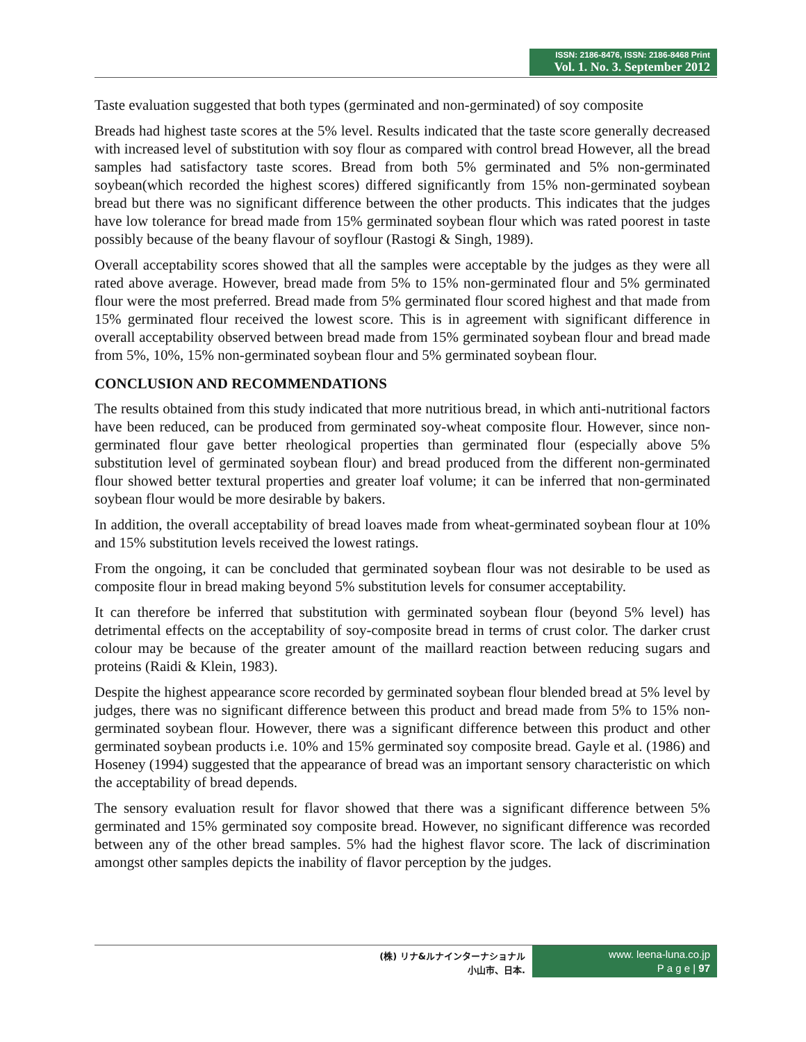ISSN: 2186-8476, ISSN: 2186-8468 Print
Vol. 1. No. 3. September 2012
Taste evaluation suggested that both types (germinated and non-germinated) of soy composite
Breads had highest taste scores at the 5% level. Results indicated that the taste score generally decreased with increased level of substitution with soy flour as compared with control bread However, all the bread samples had satisfactory taste scores. Bread from both 5% germinated and 5% non-germinated soybean(which recorded the highest scores) differed significantly from 15% non-germinated soybean bread but there was no significant difference between the other products. This indicates that the judges have low tolerance for bread made from 15% germinated soybean flour which was rated poorest in taste possibly because of the beany flavour of soyflour (Rastogi & Singh, 1989).
Overall acceptability scores showed that all the samples were acceptable by the judges as they were all rated above average. However, bread made from 5% to 15% non-germinated flour and 5% germinated flour were the most preferred. Bread made from 5% germinated flour scored highest and that made from 15% germinated flour received the lowest score. This is in agreement with significant difference in overall acceptability observed between bread made from 15% germinated soybean flour and bread made from 5%, 10%, 15% non-germinated soybean flour and 5% germinated soybean flour.
CONCLUSION AND RECOMMENDATIONS
The results obtained from this study indicated that more nutritious bread, in which anti-nutritional factors have been reduced, can be produced from germinated soy-wheat composite flour. However, since non-germinated flour gave better rheological properties than germinated flour (especially above 5% substitution level of germinated soybean flour) and bread produced from the different non-germinated flour showed better textural properties and greater loaf volume; it can be inferred that non-germinated soybean flour would be more desirable by bakers.
In addition, the overall acceptability of bread loaves made from wheat-germinated soybean flour at 10% and 15% substitution levels received the lowest ratings.
From the ongoing, it can be concluded that germinated soybean flour was not desirable to be used as composite flour in bread making beyond 5% substitution levels for consumer acceptability.
It can therefore be inferred that substitution with germinated soybean flour (beyond 5% level) has detrimental effects on the acceptability of soy-composite bread in terms of crust color. The darker crust colour may be because of the greater amount of the maillard reaction between reducing sugars and proteins (Raidi & Klein, 1983).
Despite the highest appearance score recorded by germinated soybean flour blended bread at 5% level by judges, there was no significant difference between this product and bread made from 5% to 15% non-germinated soybean flour. However, there was a significant difference between this product and other germinated soybean products i.e. 10% and 15% germinated soy composite bread. Gayle et al. (1986) and Hoseney (1994) suggested that the appearance of bread was an important sensory characteristic on which the acceptability of bread depends.
The sensory evaluation result for flavor showed that there was a significant difference between 5% germinated and 15% germinated soy composite bread. However, no significant difference was recorded between any of the other bread samples. 5% had the highest flavor score. The lack of discrimination amongst other samples depicts the inability of flavor perception by the judges.
(株) リナ&ルナインターナショナル
小山市、日本.
www. leena-luna.co.jp
P a g e | 97